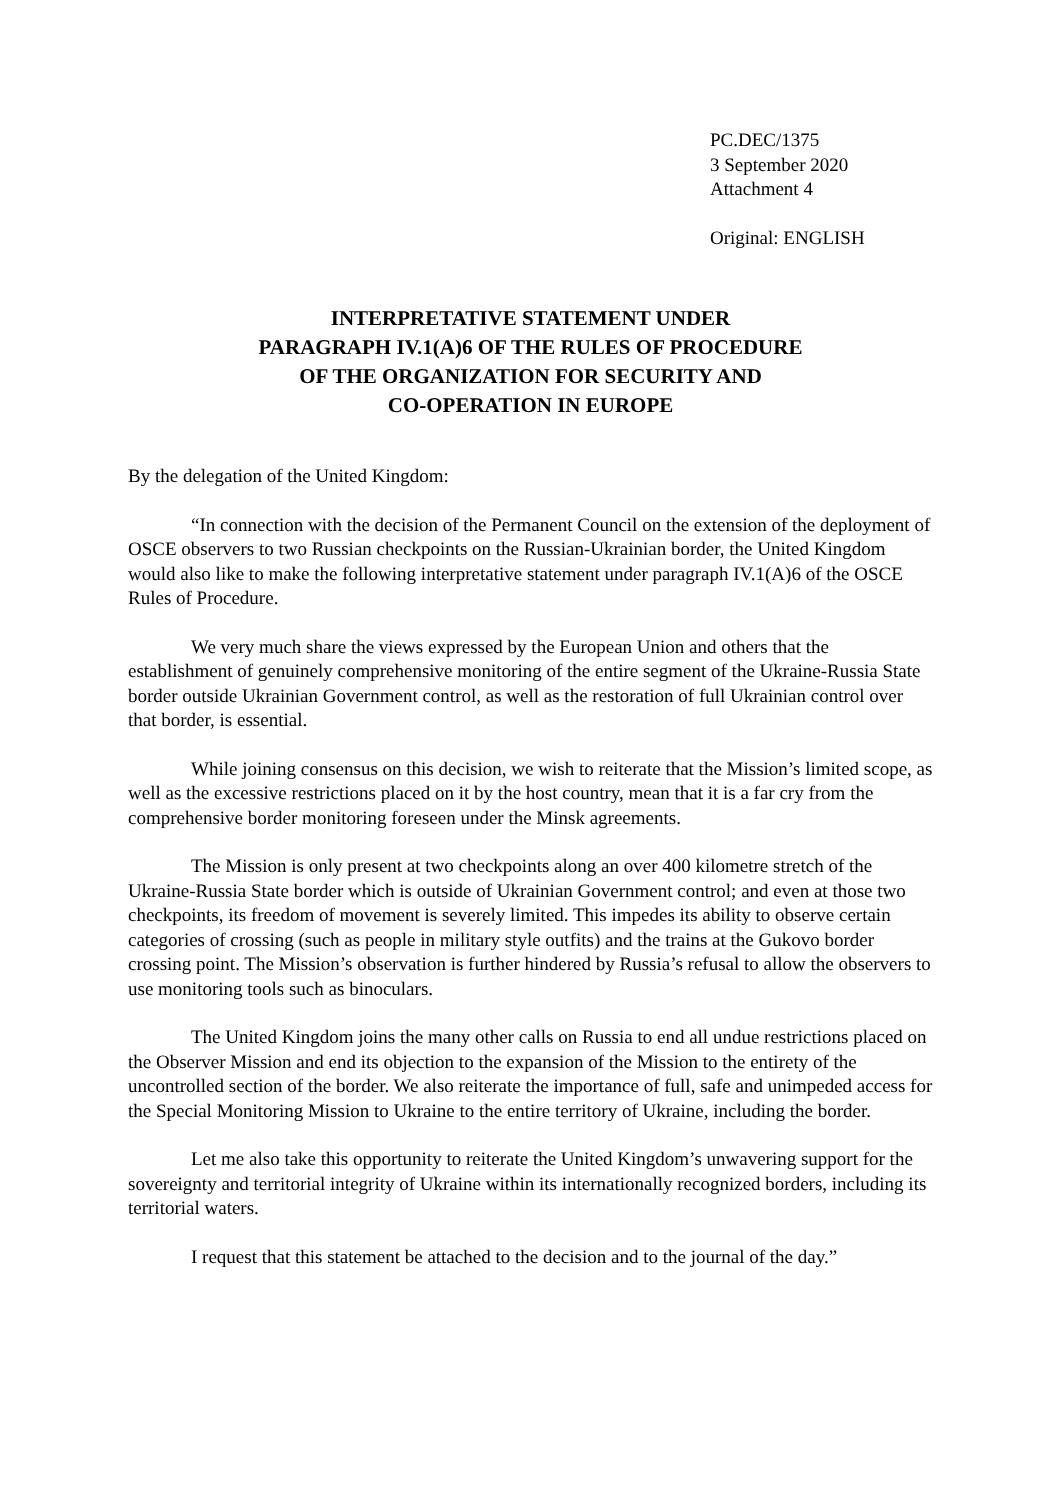PC.DEC/1375
3 September 2020
Attachment 4
Original: ENGLISH
INTERPRETATIVE STATEMENT UNDER
PARAGRAPH IV.1(A)6 OF THE RULES OF PROCEDURE
OF THE ORGANIZATION FOR SECURITY AND
CO-OPERATION IN EUROPE
By the delegation of the United Kingdom:
“In connection with the decision of the Permanent Council on the extension of the deployment of OSCE observers to two Russian checkpoints on the Russian-Ukrainian border, the United Kingdom would also like to make the following interpretative statement under paragraph IV.1(A)6 of the OSCE Rules of Procedure.
We very much share the views expressed by the European Union and others that the establishment of genuinely comprehensive monitoring of the entire segment of the Ukraine-Russia State border outside Ukrainian Government control, as well as the restoration of full Ukrainian control over that border, is essential.
While joining consensus on this decision, we wish to reiterate that the Mission’s limited scope, as well as the excessive restrictions placed on it by the host country, mean that it is a far cry from the comprehensive border monitoring foreseen under the Minsk agreements.
The Mission is only present at two checkpoints along an over 400 kilometre stretch of the Ukraine-Russia State border which is outside of Ukrainian Government control; and even at those two checkpoints, its freedom of movement is severely limited. This impedes its ability to observe certain categories of crossing (such as people in military style outfits) and the trains at the Gukovo border crossing point. The Mission’s observation is further hindered by Russia’s refusal to allow the observers to use monitoring tools such as binoculars.
The United Kingdom joins the many other calls on Russia to end all undue restrictions placed on the Observer Mission and end its objection to the expansion of the Mission to the entirety of the uncontrolled section of the border. We also reiterate the importance of full, safe and unimpeded access for the Special Monitoring Mission to Ukraine to the entire territory of Ukraine, including the border.
Let me also take this opportunity to reiterate the United Kingdom’s unwavering support for the sovereignty and territorial integrity of Ukraine within its internationally recognized borders, including its territorial waters.
I request that this statement be attached to the decision and to the journal of the day.”